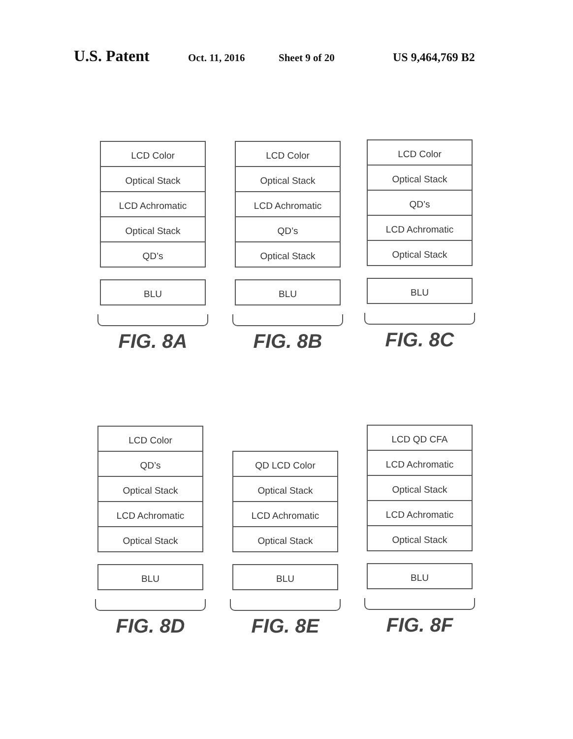U.S. Patent Oct. 11, 2016 Sheet 9 of 20 US 9,464,769 B2
LCD Color
Optical Stack
LCD Achromatic
Optical Stack
QD’s
BLU
FIG. 8A
LCD Color
Optical Stack
LCD Achromatic
QD’s
Optical Stack
BLU
FIG. 8B
LCD Color
Optical Stack
QD’s
LCD Achromatic
Optical Stack
BLU
FIG. 8C
LCD Color
QD’s
Optical Stack
LCD Achromatic
Optical Stack
BLU
FIG. 8D
QD LCD Color
Optical Stack
LCD Achromatic
Optical Stack
BLU
FIG. 8E
LCD QD CFA
LCD Achromatic
Optical Stack
LCD Achromatic
Optical Stack
BLU
FIG. 8F